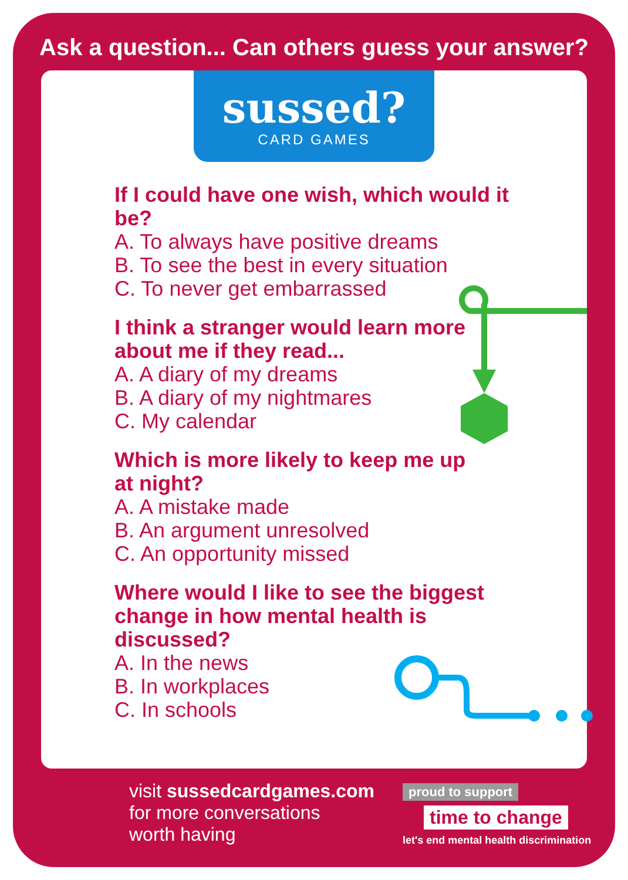Ask a question... Can others guess your answer?
sussed?
CARD GAMES
If I could have one wish, which would it be?
A. To always have positive dreams
B. To see the best in every situation
C. To never get embarrassed
I think a stranger would learn more
about me if they read...
A. A diary of my dreams
B. A diary of my nightmares
C. My calendar
Which is more likely to keep me up
at night?
A. A mistake made
B. An argument unresolved
C. An opportunity missed
Where would I like to see the biggest change in how mental health is discussed?
A. In the news
B. In workplaces
C. In schools
visit sussedcardgames.com
for more conversations
worth having
proud to support
time to change
let's end mental health discrimination